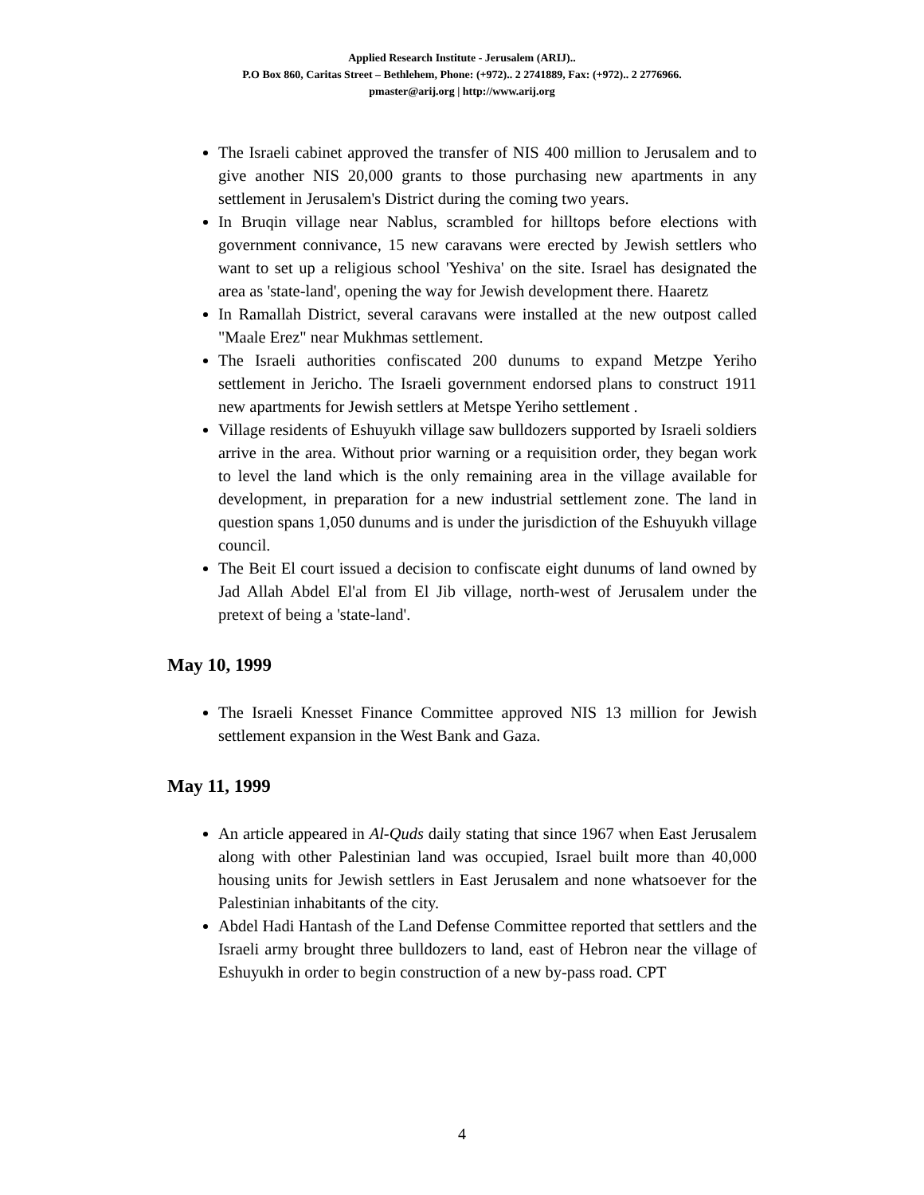Applied Research Institute - Jerusalem (ARIJ)..
P.O Box 860, Caritas Street – Bethlehem, Phone: (+972).. 2 2741889, Fax: (+972).. 2 2776966.
pmaster@arij.org | http://www.arij.org
The Israeli cabinet approved the transfer of NIS 400 million to Jerusalem and to give another NIS 20,000 grants to those purchasing new apartments in any settlement in Jerusalem's District during the coming two years.
In Bruqin village near Nablus, scrambled for hilltops before elections with government connivance, 15 new caravans were erected by Jewish settlers who want to set up a religious school 'Yeshiva' on the site. Israel has designated the area as 'state-land', opening the way for Jewish development there. Haaretz
In Ramallah District, several caravans were installed at the new outpost called "Maale Erez" near Mukhmas settlement.
The Israeli authorities confiscated 200 dunums to expand Metzpe Yeriho settlement in Jericho. The Israeli government endorsed plans to construct 1911 new apartments for Jewish settlers at Metspe Yeriho settlement .
Village residents of Eshuyukh village saw bulldozers supported by Israeli soldiers arrive in the area. Without prior warning or a requisition order, they began work to level the land which is the only remaining area in the village available for development, in preparation for a new industrial settlement zone. The land in question spans 1,050 dunums and is under the jurisdiction of the Eshuyukh village council.
The Beit El court issued a decision to confiscate eight dunums of land owned by Jad Allah Abdel El'al from El Jib village, north-west of Jerusalem under the pretext of being a 'state-land'.
May 10, 1999
The Israeli Knesset Finance Committee approved NIS 13 million for Jewish settlement expansion in the West Bank and Gaza.
May 11, 1999
An article appeared in Al-Quds daily stating that since 1967 when East Jerusalem along with other Palestinian land was occupied, Israel built more than 40,000 housing units for Jewish settlers in East Jerusalem and none whatsoever for the Palestinian inhabitants of the city.
Abdel Hadi Hantash of the Land Defense Committee reported that settlers and the Israeli army brought three bulldozers to land, east of Hebron near the village of Eshuyukh in order to begin construction of a new by-pass road. CPT
4